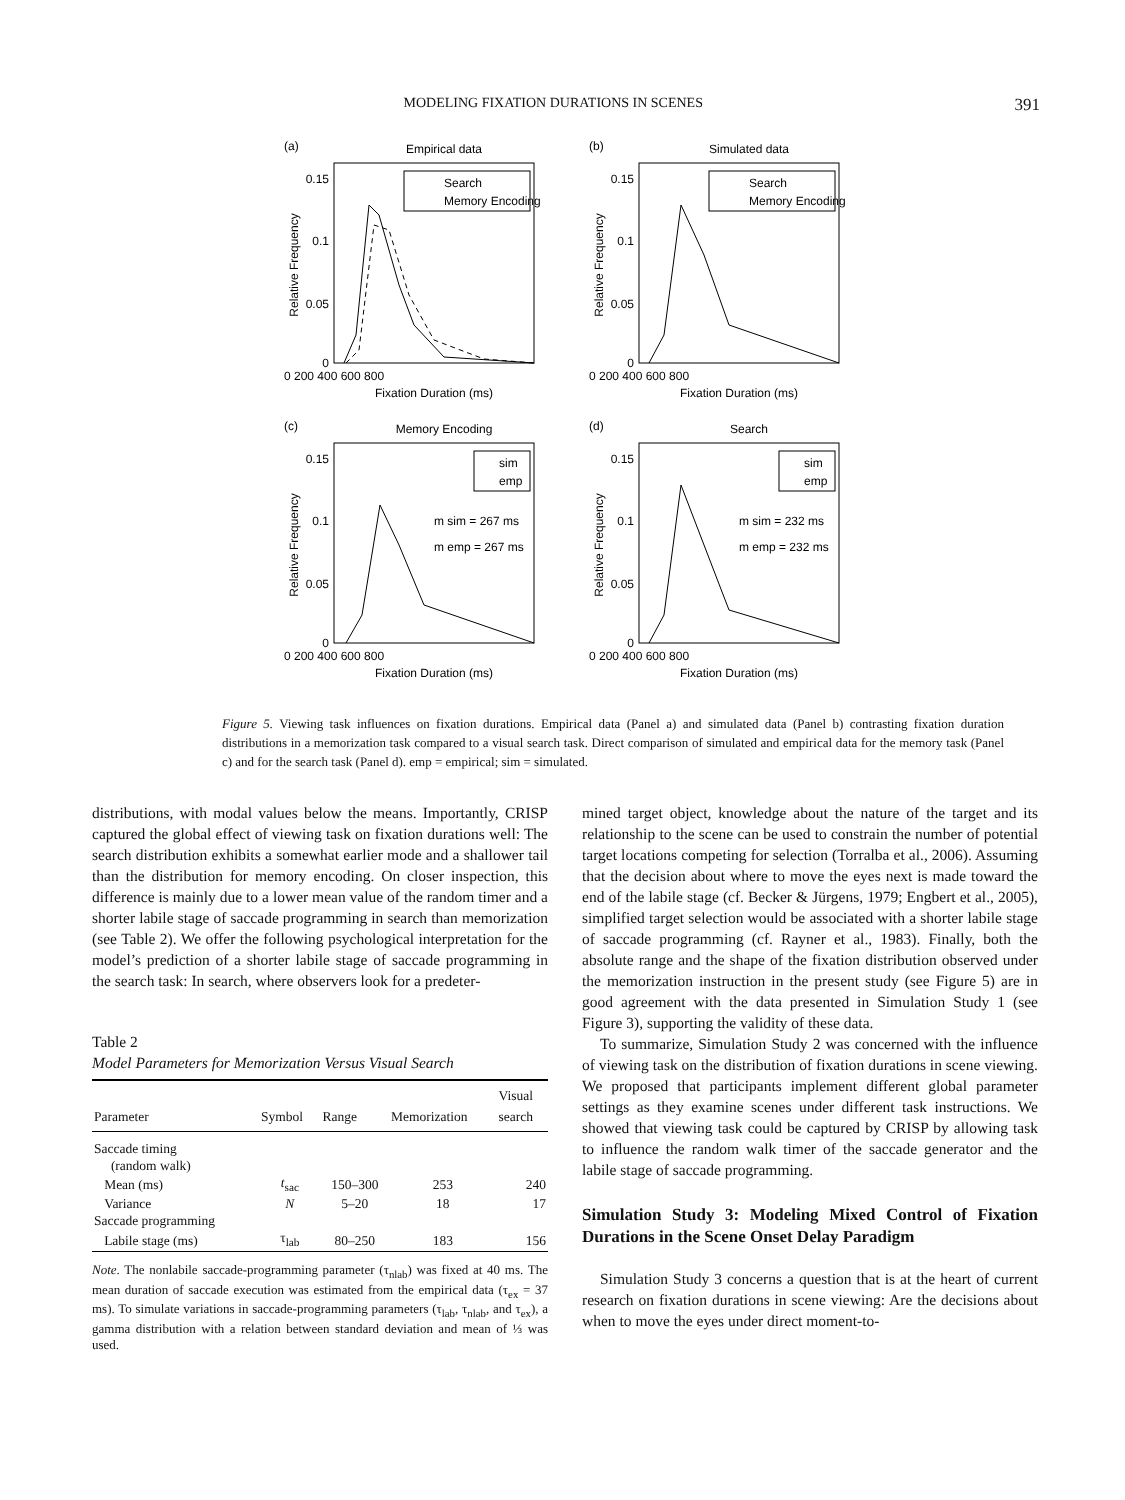MODELING FIXATION DURATIONS IN SCENES 391
(a)
Empirical data
0.15
0.1
0.05
0
0 200 400 600 800
Fixation Duration (ms)
Relative Frequency
Search
Memory Encoding
(b)
Simulated data
0.15
0.1
0.05
0
0 200 400 600 800
Fixation Duration (ms)
Relative Frequency
Search
Memory Encoding
(c)
Memory Encoding
0.15
0.1
0.05
0
0 200 400 600 800
Fixation Duration (ms)
Relative Frequency
sim
emp
m sim = 267 ms
m emp = 267 ms
(d)
Search
0.15
0.1
0.05
0
0 200 400 600 800
Fixation Duration (ms)
Relative Frequency
sim
emp
m sim = 232 ms
m emp = 232 ms
Figure 5. Viewing task influences on fixation durations. Empirical data (Panel a) and simulated data (Panel b) contrasting fixation duration distributions in a memorization task compared to a visual search task. Direct comparison of simulated and empirical data for the memory task (Panel c) and for the search task (Panel d). emp = empirical; sim = simulated.
distributions, with modal values below the means. Importantly, CRISP captured the global effect of viewing task on fixation durations well: The search distribution exhibits a somewhat earlier mode and a shallower tail than the distribution for memory encoding. On closer inspection, this difference is mainly due to a lower mean value of the random timer and a shorter labile stage of saccade programming in search than memorization (see Table 2). We offer the following psychological interpretation for the model’s prediction of a shorter labile stage of saccade programming in the search task: In search, where observers look for a predeter-
Table 2
Model Parameters for Memorization Versus Visual Search
| Parameter | Symbol | Range | Memorization | Visual search |
| --- | --- | --- | --- | --- |
| Saccade timing | | | | |
| (random walk) | | | | |
| Mean (ms) | t<sub>sac</sub> | 150–300 | 253 | 240 |
| Variance | N | 5–20 | 18 | 17 |
| Saccade programming | | | | |
| Labile stage (ms) | τ<sub>lab</sub> | 80–250 | 183 | 156 |
Note. The nonlabile saccade-programming parameter (τ<sub>nlab</sub>) was fixed at 40 ms. The mean duration of saccade execution was estimated from the empirical data (τ<sub>ex</sub> = 37 ms). To simulate variations in saccade-programming parameters (τ<sub>lab</sub>, τ<sub>nlab</sub>, and τ<sub>ex</sub>), a gamma distribution with a relation between standard deviation and mean of ⅓ was used.
mined target object, knowledge about the nature of the target and its relationship to the scene can be used to constrain the number of potential target locations competing for selection (Torralba et al., 2006). Assuming that the decision about where to move the eyes next is made toward the end of the labile stage (cf. Becker & Jürgens, 1979; Engbert et al., 2005), simplified target selection would be associated with a shorter labile stage of saccade programming (cf. Rayner et al., 1983). Finally, both the absolute range and the shape of the fixation distribution observed under the memorization instruction in the present study (see Figure 5) are in good agreement with the data presented in Simulation Study 1 (see Figure 3), supporting the validity of these data.
To summarize, Simulation Study 2 was concerned with the influence of viewing task on the distribution of fixation durations in scene viewing. We proposed that participants implement different global parameter settings as they examine scenes under different task instructions. We showed that viewing task could be captured by CRISP by allowing task to influence the random walk timer of the saccade generator and the labile stage of saccade programming.
Simulation Study 3: Modeling Mixed Control of Fixation Durations in the Scene Onset Delay Paradigm
Simulation Study 3 concerns a question that is at the heart of current research on fixation durations in scene viewing: Are the decisions about when to move the eyes under direct moment-to-